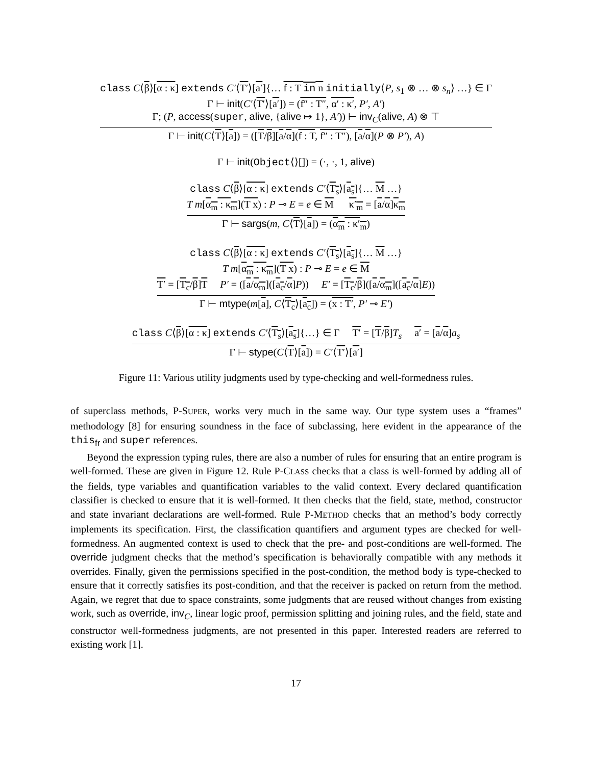class C⟨β⟩[α : κ] extends C′⟨T′⟩[a′]{… f : T in n initially⟨P, s<sub>1</sub> ⊗ … ⊗ s<sub>n</sub>⟩ …} ∈ Γ
Γ ⊢ init(C′⟨T′⟩[a′]) = (f″ : T″, α′ : κ′, P′, A′)
Γ; (P, access(super, alive, {alive ↦ 1}, A′)) ⊢ inv<sub>C</sub>(alive, A) ⊗ ⊤
Γ ⊢ init(C⟨T⟩[a]) = ([T/β][a/α](f : T, f″ : T″), [a/α](P ⊗ P′), A)
Γ ⊢ init(Object⟨⟩[]) = (·, ·, 1, alive)
class C⟨β⟩[α : κ] extends C′⟨T<sub>s</sub>⟩[a<sub>s</sub>]{… M …}
T m[α<sub>m</sub> : κ<sub>m</sub>](T x) : P ⊸ E = e ∈ M κ′<sub>m</sub> = [a/α]κ<sub>m</sub>
Γ ⊢ sargs(m, C⟨T⟩[a]) = (α<sub>m</sub> : κ′<sub>m</sub>)
class C⟨β⟩[α : κ] extends C′⟨T<sub>s</sub>⟩[a<sub>s</sub>]{… M …}
T m[α<sub>m</sub> : κ<sub>m</sub>](T x) : P ⊸ E = e ∈ M
T′ = [T<sub>c</sub>/β]T P′ = ([a/α<sub>m</sub>]([a<sub>c</sub>/α]P)) E′ = [T<sub>c</sub>/β]([a/α<sub>m</sub>]([a<sub>c</sub>/α]E))
Γ ⊢ mtype(m[a], C⟨T<sub>c</sub>⟩[a<sub>c</sub>]) = (x : T′, P′ ⊸ E′)
class C⟨β⟩[α : κ] extends C′⟨T<sub>s</sub>⟩[a<sub>s</sub>]{…} ∈ Γ T′ = [T/β]T<sub>s</sub> a′ = [a/α]a<sub>s</sub>
Γ ⊢ stype(C⟨T⟩[a]) = C′⟨T′⟩[a′]
Figure 11: Various utility judgments used by type-checking and well-formedness rules.
of superclass methods, P-SUPER, works very much in the same way. Our type system uses a “frames” methodology [8] for ensuring soundness in the face of subclassing, here evident in the appearance of the this<sub>fr</sub> and super references.
Beyond the expression typing rules, there are also a number of rules for ensuring that an entire program is well-formed. These are given in Figure 12. Rule P-CLASS checks that a class is well-formed by adding all of the fields, type variables and quantification variables to the valid context. Every declared quantification classifier is checked to ensure that it is well-formed. It then checks that the field, state, method, constructor and state invariant declarations are well-formed. Rule P-METHOD checks that an method’s body correctly implements its specification. First, the classification quantifiers and argument types are checked for well-formedness. An augmented context is used to check that the pre- and post-conditions are well-formed. The override judgment checks that the method’s specification is behaviorally compatible with any methods it overrides. Finally, given the permissions specified in the post-condition, the method body is type-checked to ensure that it correctly satisfies its post-condition, and that the receiver is packed on return from the method. Again, we regret that due to space constraints, some judgments that are reused without changes from existing work, such as override, inv<sub>C</sub>, linear logic proof, permission splitting and joining rules, and the field, state and constructor well-formedness judgments, are not presented in this paper. Interested readers are referred to existing work [1].
17